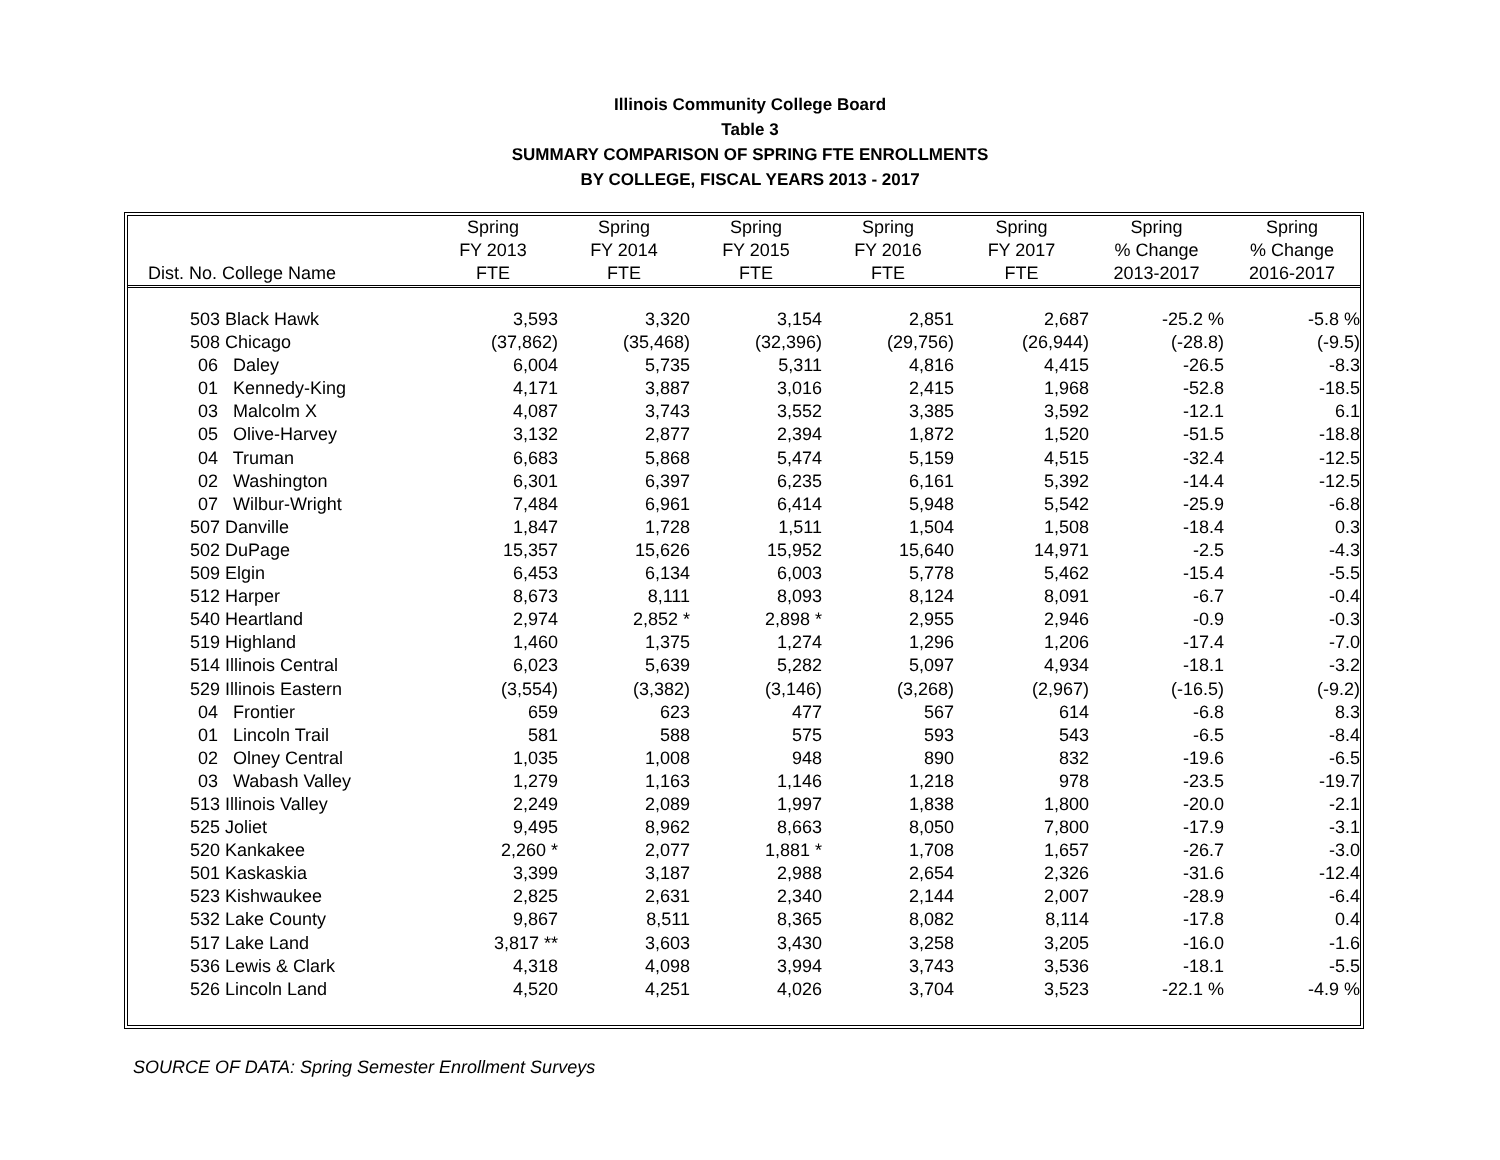Illinois Community College Board
Table 3
SUMMARY COMPARISON OF SPRING FTE ENROLLMENTS
BY COLLEGE, FISCAL YEARS 2013 - 2017
| | Spring | Spring | Spring | Spring | Spring | Spring | Spring |
| --- | --- | --- | --- | --- | --- | --- | --- |
| | FY 2013 | FY 2014 | FY 2015 | FY 2016 | FY 2017 | % Change | % Change |
| Dist. No. College Name | FTE | FTE | FTE | FTE | FTE | 2013-2017 | 2016-2017 |
| 503 Black Hawk | 3,593 | 3,320 | 3,154 | 2,851 | 2,687 | -25.2 % | -5.8 % |
| 508 Chicago | (37,862) | (35,468) | (32,396) | (29,756) | (26,944) | (-28.8) | (-9.5) |
| 06 Daley | 6,004 | 5,735 | 5,311 | 4,816 | 4,415 | -26.5 | -8.3 |
| 01 Kennedy-King | 4,171 | 3,887 | 3,016 | 2,415 | 1,968 | -52.8 | -18.5 |
| 03 Malcolm X | 4,087 | 3,743 | 3,552 | 3,385 | 3,592 | -12.1 | 6.1 |
| 05 Olive-Harvey | 3,132 | 2,877 | 2,394 | 1,872 | 1,520 | -51.5 | -18.8 |
| 04 Truman | 6,683 | 5,868 | 5,474 | 5,159 | 4,515 | -32.4 | -12.5 |
| 02 Washington | 6,301 | 6,397 | 6,235 | 6,161 | 5,392 | -14.4 | -12.5 |
| 07 Wilbur-Wright | 7,484 | 6,961 | 6,414 | 5,948 | 5,542 | -25.9 | -6.8 |
| 507 Danville | 1,847 | 1,728 | 1,511 | 1,504 | 1,508 | -18.4 | 0.3 |
| 502 DuPage | 15,357 | 15,626 | 15,952 | 15,640 | 14,971 | -2.5 | -4.3 |
| 509 Elgin | 6,453 | 6,134 | 6,003 | 5,778 | 5,462 | -15.4 | -5.5 |
| 512 Harper | 8,673 | 8,111 | 8,093 | 8,124 | 8,091 | -6.7 | -0.4 |
| 540 Heartland | 2,974 | 2,852 * | 2,898 * | 2,955 | 2,946 | -0.9 | -0.3 |
| 519 Highland | 1,460 | 1,375 | 1,274 | 1,296 | 1,206 | -17.4 | -7.0 |
| 514 Illinois Central | 6,023 | 5,639 | 5,282 | 5,097 | 4,934 | -18.1 | -3.2 |
| 529 Illinois Eastern | (3,554) | (3,382) | (3,146) | (3,268) | (2,967) | (-16.5) | (-9.2) |
| 04 Frontier | 659 | 623 | 477 | 567 | 614 | -6.8 | 8.3 |
| 01 Lincoln Trail | 581 | 588 | 575 | 593 | 543 | -6.5 | -8.4 |
| 02 Olney Central | 1,035 | 1,008 | 948 | 890 | 832 | -19.6 | -6.5 |
| 03 Wabash Valley | 1,279 | 1,163 | 1,146 | 1,218 | 978 | -23.5 | -19.7 |
| 513 Illinois Valley | 2,249 | 2,089 | 1,997 | 1,838 | 1,800 | -20.0 | -2.1 |
| 525 Joliet | 9,495 | 8,962 | 8,663 | 8,050 | 7,800 | -17.9 | -3.1 |
| 520 Kankakee | 2,260 * | 2,077 | 1,881 * | 1,708 | 1,657 | -26.7 | -3.0 |
| 501 Kaskaskia | 3,399 | 3,187 | 2,988 | 2,654 | 2,326 | -31.6 | -12.4 |
| 523 Kishwaukee | 2,825 | 2,631 | 2,340 | 2,144 | 2,007 | -28.9 | -6.4 |
| 532 Lake County | 9,867 | 8,511 | 8,365 | 8,082 | 8,114 | -17.8 | 0.4 |
| 517 Lake Land | 3,817 ** | 3,603 | 3,430 | 3,258 | 3,205 | -16.0 | -1.6 |
| 536 Lewis & Clark | 4,318 | 4,098 | 3,994 | 3,743 | 3,536 | -18.1 | -5.5 |
| 526 Lincoln Land | 4,520 | 4,251 | 4,026 | 3,704 | 3,523 | -22.1 % | -4.9 % |
SOURCE OF DATA: Spring Semester Enrollment Surveys